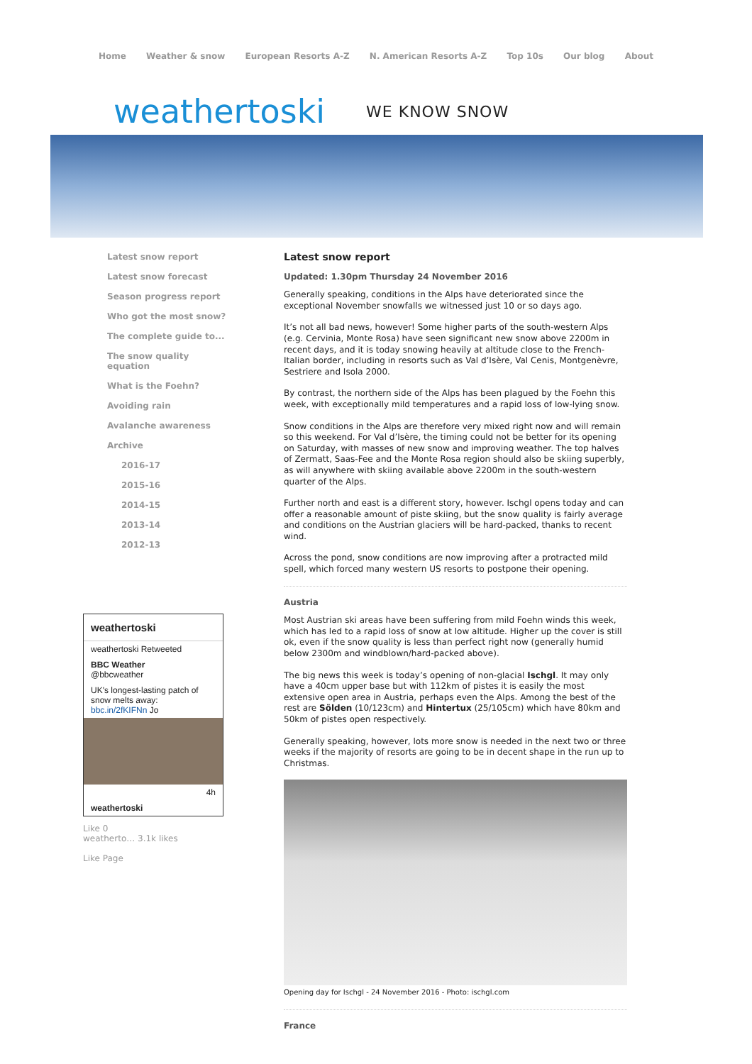Home Weather & snow European Resorts A-Z N. American Resorts A-Z Top 10s Our blog About
weathertoski WE KNOW SNOW
Latest snow report
Latest snow forecast
Season progress report
Who got the most snow?
The complete guide to...
The snow quality equation
What is the Foehn?
Avoiding rain
Avalanche awareness
Archive
2016-17
2015-16
2014-15
2013-14
2012-13
weathertoski
weathertoski Retweeted
BBC Weather
@bbcweather
UK's longest-lasting patch of snow melts away: bbc.in/2fKIFNn Jo
4h
weathertoski
Like 0
weatherto… 3.1k likes
Like Page
Latest snow report
Updated: 1.30pm Thursday 24 November 2016
Generally speaking, conditions in the Alps have deteriorated since the exceptional November snowfalls we witnessed just 10 or so days ago.
It’s not all bad news, however! Some higher parts of the south-western Alps (e.g. Cervinia, Monte Rosa) have seen significant new snow above 2200m in recent days, and it is today snowing heavily at altitude close to the French-Italian border, including in resorts such as Val d’Isère, Val Cenis, Montgenèvre, Sestriere and Isola 2000.
By contrast, the northern side of the Alps has been plagued by the Foehn this week, with exceptionally mild temperatures and a rapid loss of low-lying snow.
Snow conditions in the Alps are therefore very mixed right now and will remain so this weekend. For Val d’Isère, the timing could not be better for its opening on Saturday, with masses of new snow and improving weather. The top halves of Zermatt, Saas-Fee and the Monte Rosa region should also be skiing superbly, as will anywhere with skiing available above 2200m in the south-western quarter of the Alps.
Further north and east is a different story, however. Ischgl opens today and can offer a reasonable amount of piste skiing, but the snow quality is fairly average and conditions on the Austrian glaciers will be hard-packed, thanks to recent wind.
Across the pond, snow conditions are now improving after a protracted mild spell, which forced many western US resorts to postpone their opening.
Austria
Most Austrian ski areas have been suffering from mild Foehn winds this week, which has led to a rapid loss of snow at low altitude. Higher up the cover is still ok, even if the snow quality is less than perfect right now (generally humid below 2300m and windblown/hard-packed above).
The big news this week is today’s opening of non-glacial Ischgl. It may only have a 40cm upper base but with 112km of pistes it is easily the most extensive open area in Austria, perhaps even the Alps. Among the best of the rest are Sölden (10/123cm) and Hintertux (25/105cm) which have 80km and 50km of pistes open respectively.
Generally speaking, however, lots more snow is needed in the next two or three weeks if the majority of resorts are going to be in decent shape in the run up to Christmas.
Opening day for Ischgl - 24 November 2016 - Photo: ischgl.com
France